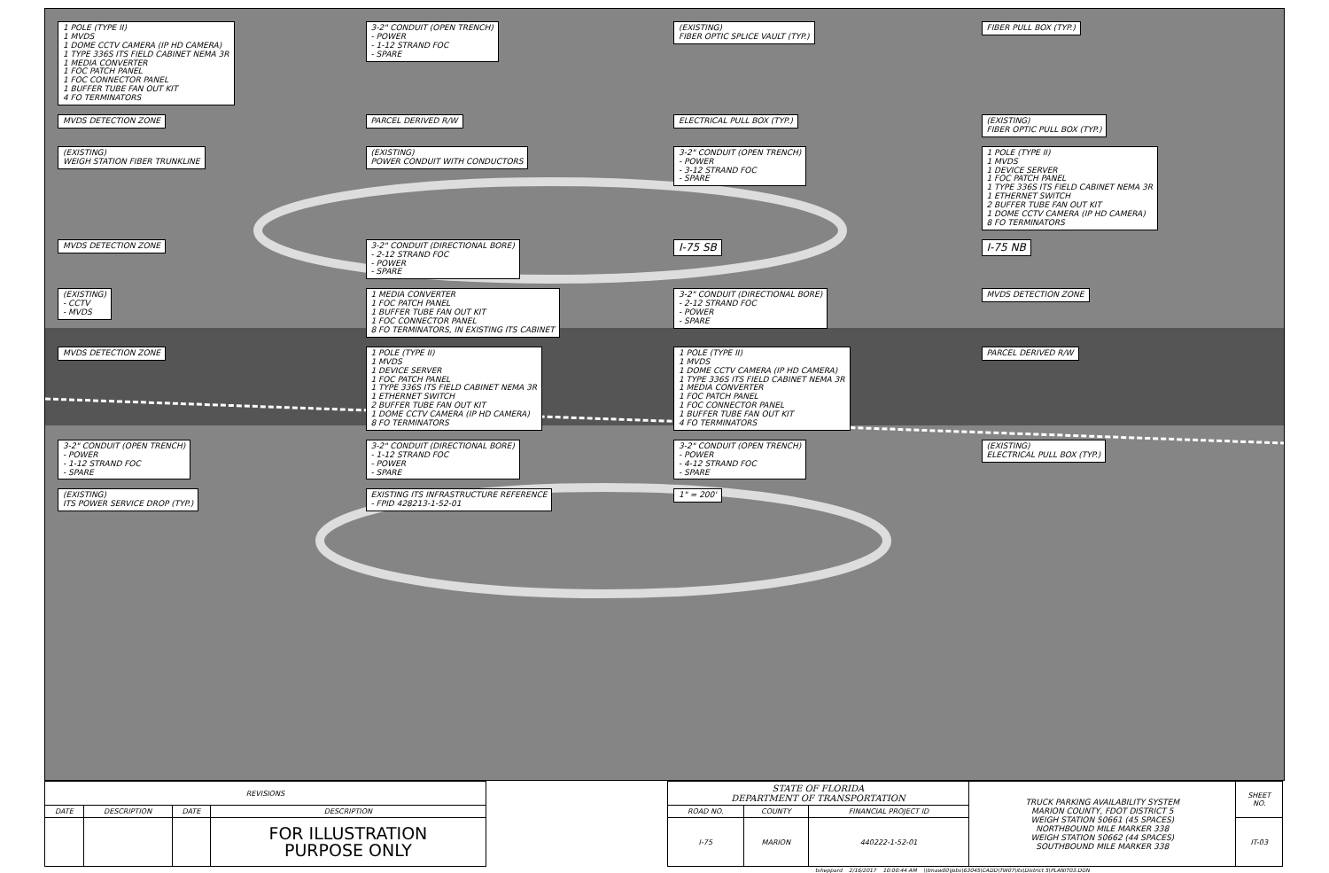1 POLE (TYPE II)
1 MVDS
1 DOME CCTV CAMERA (IP HD CAMERA)
1 TYPE 336S ITS FIELD CABINET NEMA 3R
1 MEDIA CONVERTER
1 FOC PATCH PANEL
1 FOC CONNECTOR PANEL
1 BUFFER TUBE FAN OUT KIT
4 FO TERMINATORS
3-2" CONDUIT (OPEN TRENCH)
- POWER
- 1-12 STRAND FOC
- SPARE
(EXISTING)
FIBER OPTIC SPLICE VAULT (TYP.)
FIBER PULL BOX (TYP.)
MVDS DETECTION ZONE
PARCEL DERIVED R/W
ELECTRICAL PULL BOX (TYP.)
(EXISTING)
FIBER OPTIC PULL BOX (TYP.)
(EXISTING)
WEIGH STATION FIBER TRUNKLINE
(EXISTING)
POWER CONDUIT WITH CONDUCTORS
3-2" CONDUIT (OPEN TRENCH)
- POWER
- 3-12 STRAND FOC
- SPARE
1 POLE (TYPE II)
1 MVDS
1 DEVICE SERVER
1 FOC PATCH PANEL
1 TYPE 336S ITS FIELD CABINET NEMA 3R
1 ETHERNET SWITCH
2 BUFFER TUBE FAN OUT KIT
1 DOME CCTV CAMERA (IP HD CAMERA)
8 FO TERMINATORS
MVDS DETECTION ZONE
3-2" CONDUIT (DIRECTIONAL BORE)
- 2-12 STRAND FOC
- POWER
- SPARE
I-75 SB
I-75 NB
(EXISTING)
- CCTV
- MVDS
1 MEDIA CONVERTER
1 FOC PATCH PANEL
1 BUFFER TUBE FAN OUT KIT
1 FOC CONNECTOR PANEL
8 FO TERMINATORS, IN EXISTING ITS CABINET
3-2" CONDUIT (DIRECTIONAL BORE)
- 2-12 STRAND FOC
- POWER
- SPARE
MVDS DETECTION ZONE
MVDS DETECTION ZONE
1 POLE (TYPE II)
1 MVDS
1 DEVICE SERVER
1 FOC PATCH PANEL
1 TYPE 336S ITS FIELD CABINET NEMA 3R
1 ETHERNET SWITCH
2 BUFFER TUBE FAN OUT KIT
1 DOME CCTV CAMERA (IP HD CAMERA)
8 FO TERMINATORS
1 POLE (TYPE II)
1 MVDS
1 DOME CCTV CAMERA (IP HD CAMERA)
1 TYPE 336S ITS FIELD CABINET NEMA 3R
1 MEDIA CONVERTER
1 FOC PATCH PANEL
1 FOC CONNECTOR PANEL
1 BUFFER TUBE FAN OUT KIT
4 FO TERMINATORS
PARCEL DERIVED R/W
3-2" CONDUIT (OPEN TRENCH)
- POWER
- 1-12 STRAND FOC
- SPARE
3-2" CONDUIT (DIRECTIONAL BORE)
- 1-12 STRAND FOC
- POWER
- SPARE
3-2" CONDUIT (OPEN TRENCH)
- POWER
- 4-12 STRAND FOC
- SPARE
(EXISTING)
ELECTRICAL PULL BOX (TYP.)
(EXISTING)
ITS POWER SERVICE DROP (TYP.)
EXISTING ITS INFRASTRUCTURE REFERENCE
- FPID 428213-1-52-01
1" = 200'
| REVISIONS | | | | | STATE OF FLORIDA DEPARTMENT OF TRANSPORTATION | | | TRUCK PARKING AVAILABILITY SYSTEM MARION COUNTY, FDOT DISTRICT 5 WEIGH STATION 50661 (45 SPACES) NORTHBOUND MILE MARKER 338 WEIGH STATION 50662 (44 SPACES) SOUTHBOUND MILE MARKER 338 | SHEET NO. |
| DATE | DESCRIPTION | DATE | DESCRIPTION | | ROAD NO. | COUNTY | FINANCIAL PROJECT ID | | |
| | | | FOR ILLUSTRATION PURPOSE ONLY | | I-75 | MARION | 440222-1-52-01 | | IT-03 |
tsheppard 2/16/2017 10:00:44 AM \\tmaw00\jobs\63045\CADD\TW07\its\District 5\PLANIT03.DGN